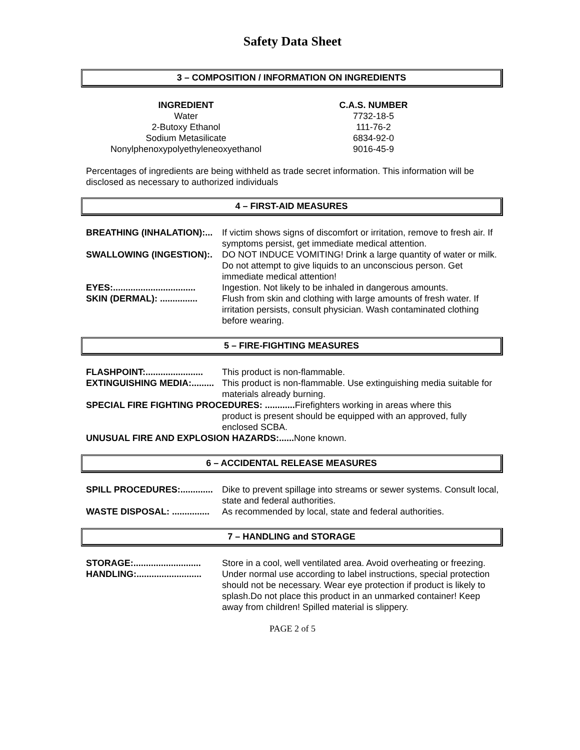Safety Data Sheet
3 – COMPOSITION / INFORMATION ON INGREDIENTS
| INGREDIENT | C.A.S. NUMBER |
| --- | --- |
| Water | 7732-18-5 |
| 2-Butoxy Ethanol | 111-76-2 |
| Sodium Metasilicate | 6834-92-0 |
| Nonylphenoxypolyethyleneoxyethanol | 9016-45-9 |
Percentages of ingredients are being withheld as trade secret information. This information will be disclosed as necessary to authorized individuals
4 – FIRST-AID MEASURES
| BREATHING (INHALATION):... | If victim shows signs of discomfort or irritation, remove to fresh air. If symptoms persist, get immediate medical attention. |
| SWALLOWING (INGESTION):. | DO NOT INDUCE VOMITING! Drink a large quantity of water or milk. Do not attempt to give liquids to an unconscious person. Get immediate medical attention! |
| EYES:................................. | Ingestion. Not likely to be inhaled in dangerous amounts. |
| SKIN (DERMAL): ............... | Flush from skin and clothing with large amounts of fresh water. If irritation persists, consult physician. Wash contaminated clothing before wearing. |
5 – FIRE-FIGHTING MEASURES
| FLASHPOINT:....................... | This product is non-flammable. |
| EXTINGUISHING MEDIA:......... | This product is non-flammable. Use extinguishing media suitable for materials already burning. |
| SPECIAL FIRE FIGHTING PROCEDURES: ............ Firefighters working in areas where this | |
| | product is present should be equipped with an approved, fully enclosed SCBA. |
| UNUSUAL FIRE AND EXPLOSION HAZARDS:...... None known. | |
6 – ACCIDENTAL RELEASE MEASURES
| SPILL PROCEDURES:............. | Dike to prevent spillage into streams or sewer systems. Consult local, state and federal authorities. |
| WASTE DISPOSAL: ............... | As recommended by local, state and federal authorities. |
7 – HANDLING and STORAGE
| STORAGE:........................... | Store in a cool, well ventilated area. Avoid overheating or freezing. |
| HANDLING:.......................... | Under normal use according to label instructions, special protection should not be necessary. Wear eye protection if product is likely to splash.Do not place this product in an unmarked container! Keep away from children! Spilled material is slippery. |
PAGE 2 of 5